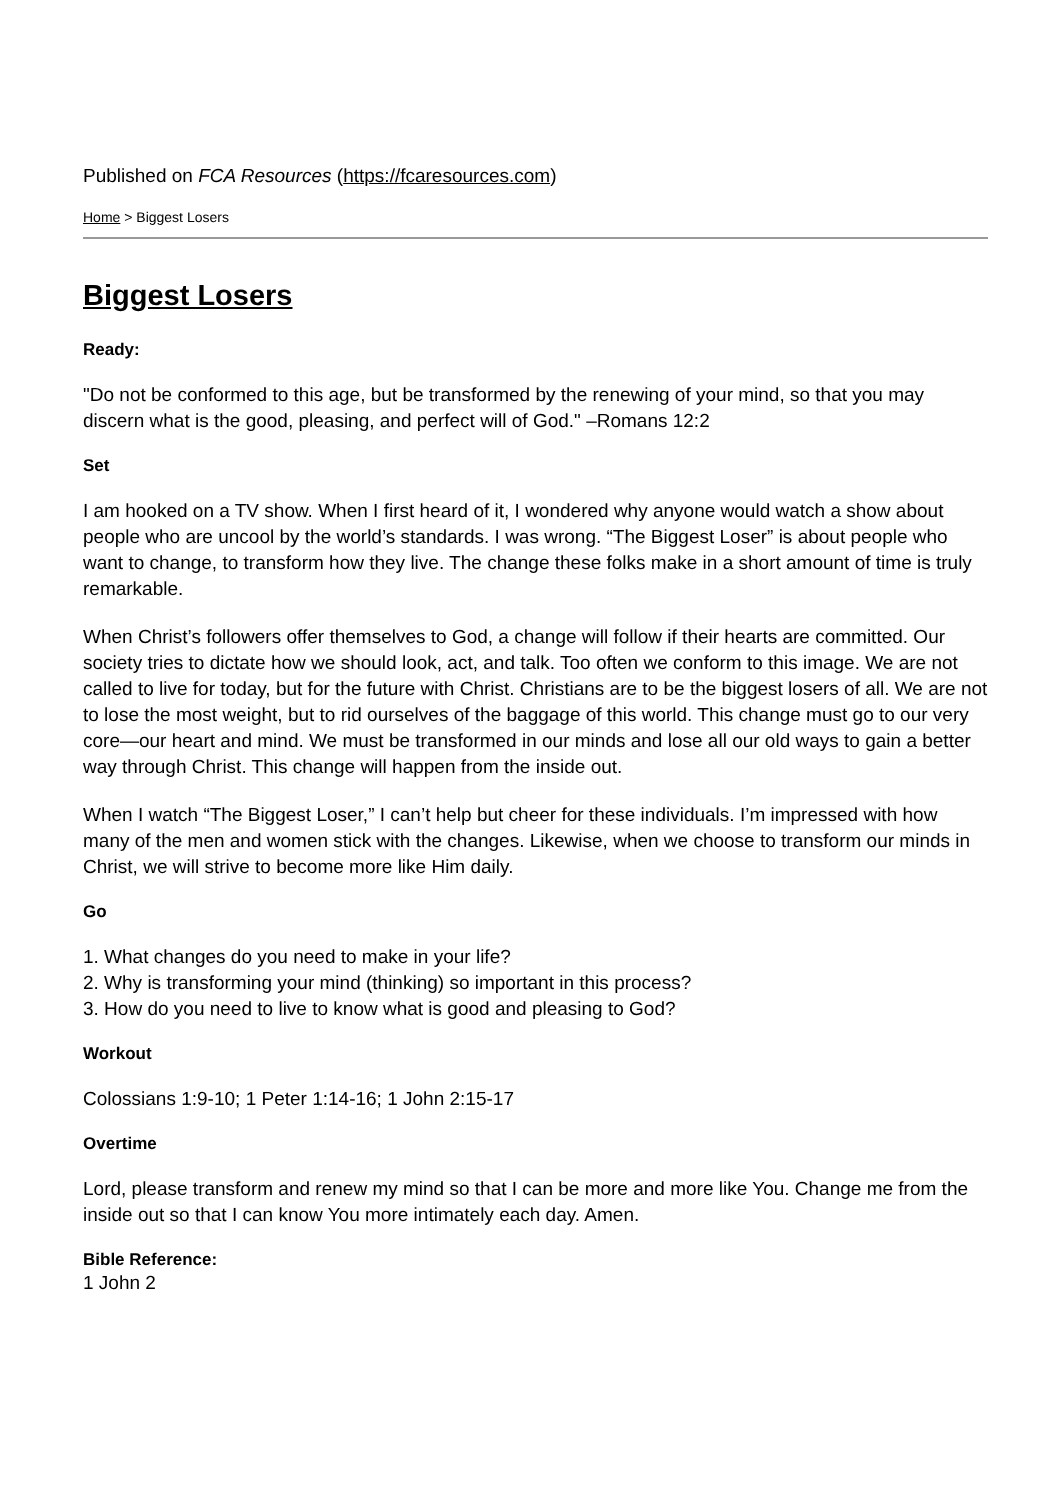Published on FCA Resources (https://fcaresources.com)
Home > Biggest Losers
Biggest Losers
Ready:
"Do not be conformed to this age, but be transformed by the renewing of your mind, so that you may discern what is the good, pleasing, and perfect will of God." –Romans 12:2
Set
I am hooked on a TV show. When I first heard of it, I wondered why anyone would watch a show about people who are uncool by the world’s standards. I was wrong. “The Biggest Loser” is about people who want to change, to transform how they live. The change these folks make in a short amount of time is truly remarkable.
When Christ’s followers offer themselves to God, a change will follow if their hearts are committed. Our society tries to dictate how we should look, act, and talk. Too often we conform to this image. We are not called to live for today, but for the future with Christ. Christians are to be the biggest losers of all. We are not to lose the most weight, but to rid ourselves of the baggage of this world. This change must go to our very core—our heart and mind. We must be transformed in our minds and lose all our old ways to gain a better way through Christ. This change will happen from the inside out.
When I watch “The Biggest Loser,” I can’t help but cheer for these individuals. I’m impressed with how many of the men and women stick with the changes. Likewise, when we choose to transform our minds in Christ, we will strive to become more like Him daily.
Go
1. What changes do you need to make in your life?
2. Why is transforming your mind (thinking) so important in this process?
3. How do you need to live to know what is good and pleasing to God?
Workout
Colossians 1:9-10; 1 Peter 1:14-16; 1 John 2:15-17
Overtime
Lord, please transform and renew my mind so that I can be more and more like You. Change me from the inside out so that I can know You more intimately each day. Amen.
Bible Reference:
1 John 2